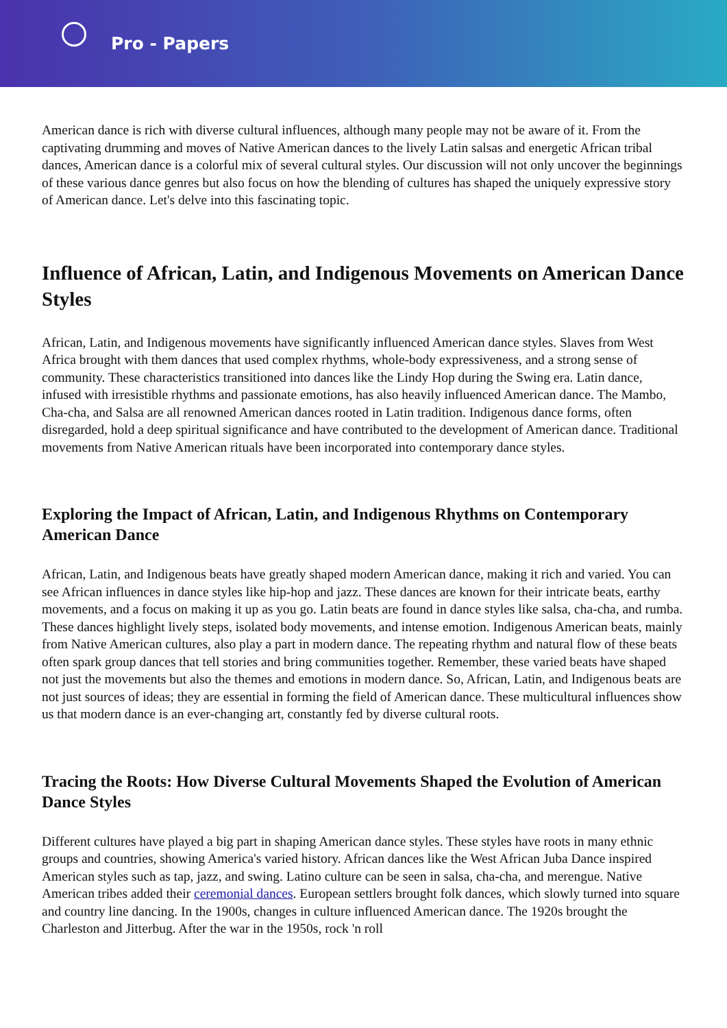Pro - Papers
American dance is rich with diverse cultural influences, although many people may not be aware of it. From the captivating drumming and moves of Native American dances to the lively Latin salsas and energetic African tribal dances, American dance is a colorful mix of several cultural styles. Our discussion will not only uncover the beginnings of these various dance genres but also focus on how the blending of cultures has shaped the uniquely expressive story of American dance. Let's delve into this fascinating topic.
Influence of African, Latin, and Indigenous Movements on American Dance Styles
African, Latin, and Indigenous movements have significantly influenced American dance styles. Slaves from West Africa brought with them dances that used complex rhythms, whole-body expressiveness, and a strong sense of community. These characteristics transitioned into dances like the Lindy Hop during the Swing era. Latin dance, infused with irresistible rhythms and passionate emotions, has also heavily influenced American dance. The Mambo, Cha-cha, and Salsa are all renowned American dances rooted in Latin tradition. Indigenous dance forms, often disregarded, hold a deep spiritual significance and have contributed to the development of American dance. Traditional movements from Native American rituals have been incorporated into contemporary dance styles.
Exploring the Impact of African, Latin, and Indigenous Rhythms on Contemporary American Dance
African, Latin, and Indigenous beats have greatly shaped modern American dance, making it rich and varied. You can see African influences in dance styles like hip-hop and jazz. These dances are known for their intricate beats, earthy movements, and a focus on making it up as you go. Latin beats are found in dance styles like salsa, cha-cha, and rumba. These dances highlight lively steps, isolated body movements, and intense emotion. Indigenous American beats, mainly from Native American cultures, also play a part in modern dance. The repeating rhythm and natural flow of these beats often spark group dances that tell stories and bring communities together. Remember, these varied beats have shaped not just the movements but also the themes and emotions in modern dance. So, African, Latin, and Indigenous beats are not just sources of ideas; they are essential in forming the field of American dance. These multicultural influences show us that modern dance is an ever-changing art, constantly fed by diverse cultural roots.
Tracing the Roots: How Diverse Cultural Movements Shaped the Evolution of American Dance Styles
Different cultures have played a big part in shaping American dance styles. These styles have roots in many ethnic groups and countries, showing America's varied history. African dances like the West African Juba Dance inspired American styles such as tap, jazz, and swing. Latino culture can be seen in salsa, cha-cha, and merengue. Native American tribes added their ceremonial dances. European settlers brought folk dances, which slowly turned into square and country line dancing. In the 1900s, changes in culture influenced American dance. The 1920s brought the Charleston and Jitterbug. After the war in the 1950s, rock 'n roll